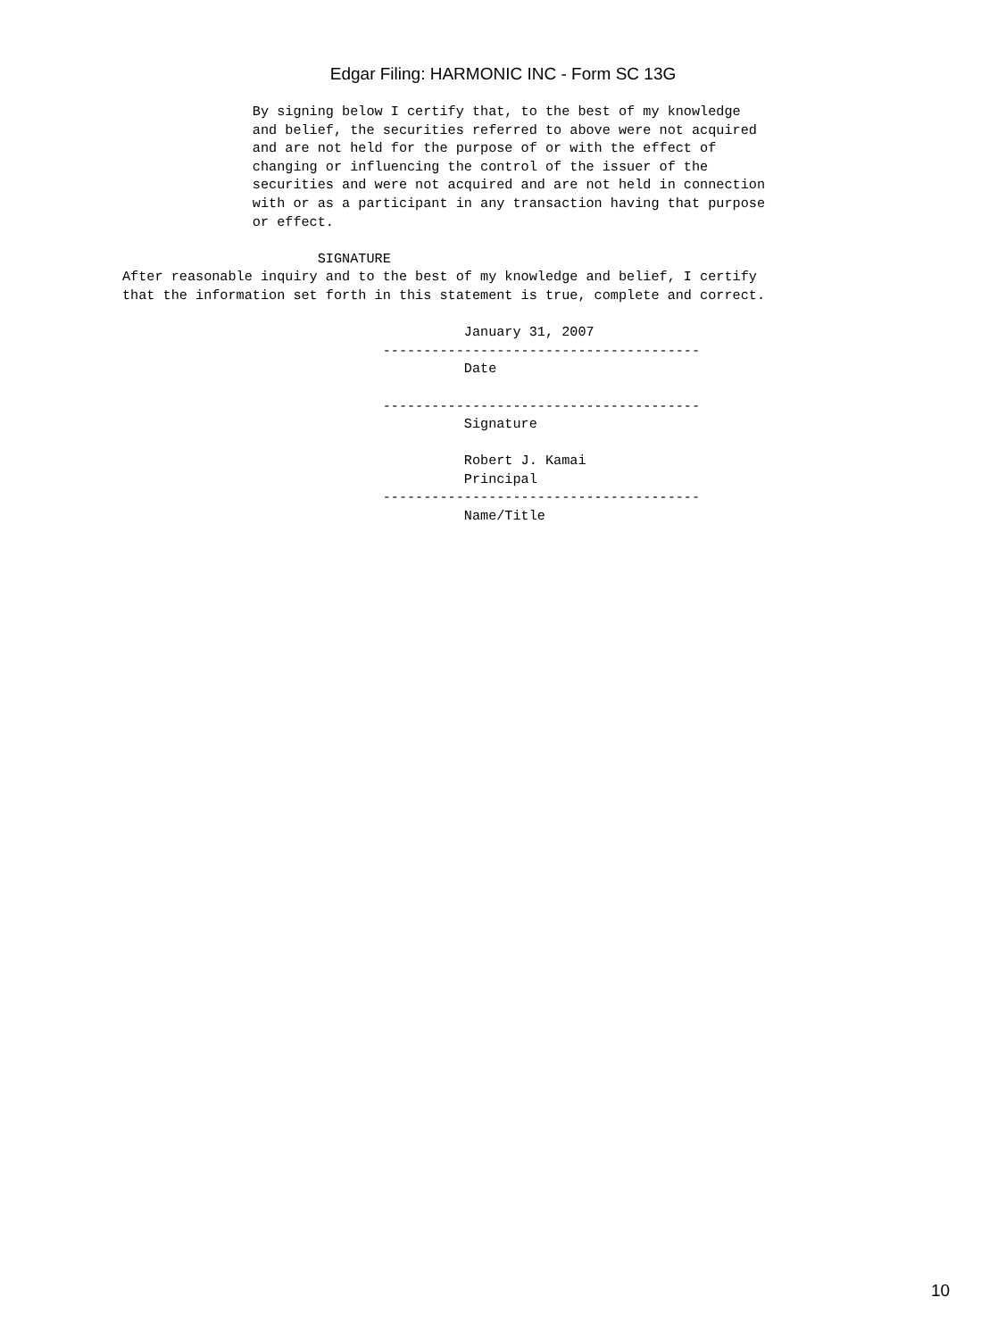Edgar Filing: HARMONIC INC - Form SC 13G
                By signing below I certify that, to the best of my knowledge
                and belief, the securities referred to above were not acquired
                and are not held for the purpose of or with the effect of
                changing or influencing the control of the issuer of the
                securities and were not acquired and are not held in connection
                with or as a participant in any transaction having that purpose
                or effect.

                        SIGNATURE
After reasonable inquiry and to the best of my knowledge and belief, I certify
that the information set forth in this statement is true, complete and correct.

                                          January 31, 2007
                                ---------------------------------------
                                          Date

                                ---------------------------------------
                                          Signature

                                          Robert J. Kamai
                                          Principal
                                ---------------------------------------
                                          Name/Title
10